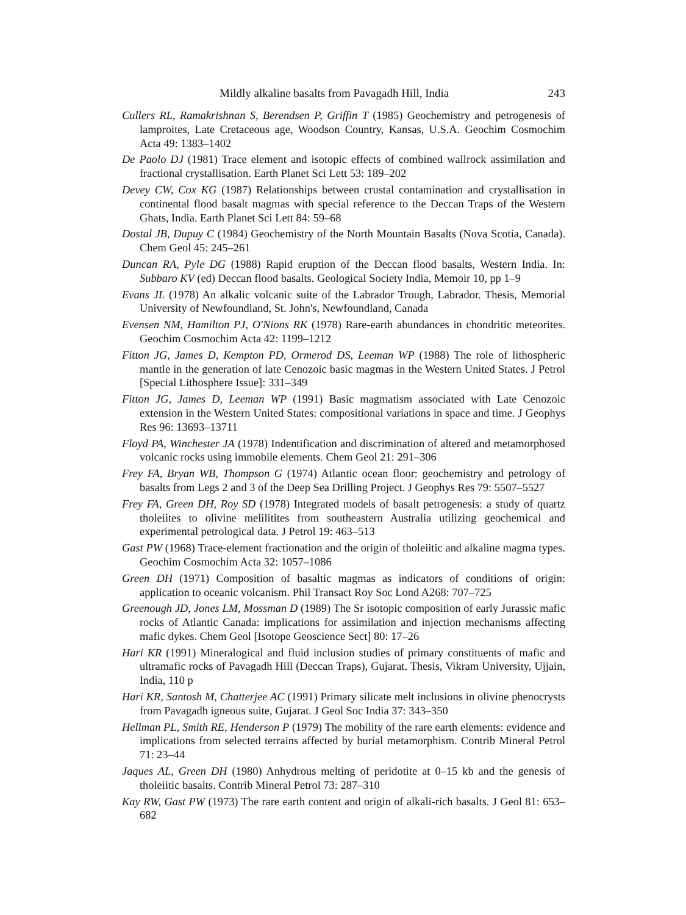Mildly alkaline basalts from Pavagadh Hill, India 243
Cullers RL, Ramakrishnan S, Berendsen P, Griffin T (1985) Geochemistry and petrogenesis of lamproites, Late Cretaceous age, Woodson Country, Kansas, U.S.A. Geochim Cosmochim Acta 49: 1383–1402
De Paolo DJ (1981) Trace element and isotopic effects of combined wallrock assimilation and fractional crystallisation. Earth Planet Sci Lett 53: 189–202
Devey CW, Cox KG (1987) Relationships between crustal contamination and crystallisation in continental flood basalt magmas with special reference to the Deccan Traps of the Western Ghats, India. Earth Planet Sci Lett 84: 59–68
Dostal JB, Dupuy C (1984) Geochemistry of the North Mountain Basalts (Nova Scotia, Canada). Chem Geol 45: 245–261
Duncan RA, Pyle DG (1988) Rapid eruption of the Deccan flood basalts, Western India. In: Subbaro KV (ed) Deccan flood basalts. Geological Society India, Memoir 10, pp 1–9
Evans JL (1978) An alkalic volcanic suite of the Labrador Trough, Labrador. Thesis, Memorial University of Newfoundland, St. John's, Newfoundland, Canada
Evensen NM, Hamilton PJ, O'Nions RK (1978) Rare-earth abundances in chondritic meteorites. Geochim Cosmochim Acta 42: 1199–1212
Fitton JG, James D, Kempton PD, Ormerod DS, Leeman WP (1988) The role of lithospheric mantle in the generation of late Cenozoic basic magmas in the Western United States. J Petrol [Special Lithosphere Issue]: 331–349
Fitton JG, James D, Leeman WP (1991) Basic magmatism associated with Late Cenozoic extension in the Western United States: compositional variations in space and time. J Geophys Res 96: 13693–13711
Floyd PA, Winchester JA (1978) Indentification and discrimination of altered and metamorphosed volcanic rocks using immobile elements. Chem Geol 21: 291–306
Frey FA, Bryan WB, Thompson G (1974) Atlantic ocean floor: geochemistry and petrology of basalts from Legs 2 and 3 of the Deep Sea Drilling Project. J Geophys Res 79: 5507–5527
Frey FA, Green DH, Roy SD (1978) Integrated models of basalt petrogenesis: a study of quartz tholeiites to olivine melilitites from southeastern Australia utilizing geochemical and experimental petrological data. J Petrol 19: 463–513
Gast PW (1968) Trace-element fractionation and the origin of tholeiitic and alkaline magma types. Geochim Cosmochim Acta 32: 1057–1086
Green DH (1971) Composition of basaltic magmas as indicators of conditions of origin: application to oceanic volcanism. Phil Transact Roy Soc Lond A268: 707–725
Greenough JD, Jones LM, Mossman D (1989) The Sr isotopic composition of early Jurassic mafic rocks of Atlantic Canada: implications for assimilation and injection mechanisms affecting mafic dykes. Chem Geol [Isotope Geoscience Sect] 80: 17–26
Hari KR (1991) Mineralogical and fluid inclusion studies of primary constituents of mafic and ultramafic rocks of Pavagadh Hill (Deccan Traps), Gujarat. Thesis, Vikram University, Ujjain, India, 110 p
Hari KR, Santosh M, Chatterjee AC (1991) Primary silicate melt inclusions in olivine phenocrysts from Pavagadh igneous suite, Gujarat. J Geol Soc India 37: 343–350
Hellman PL, Smith RE, Henderson P (1979) The mobility of the rare earth elements: evidence and implications from selected terrains affected by burial metamorphism. Contrib Mineral Petrol 71: 23–44
Jaques AL, Green DH (1980) Anhydrous melting of peridotite at 0–15 kb and the genesis of tholeiitic basalts. Contrib Mineral Petrol 73: 287–310
Kay RW, Gast PW (1973) The rare earth content and origin of alkali-rich basalts. J Geol 81: 653–682